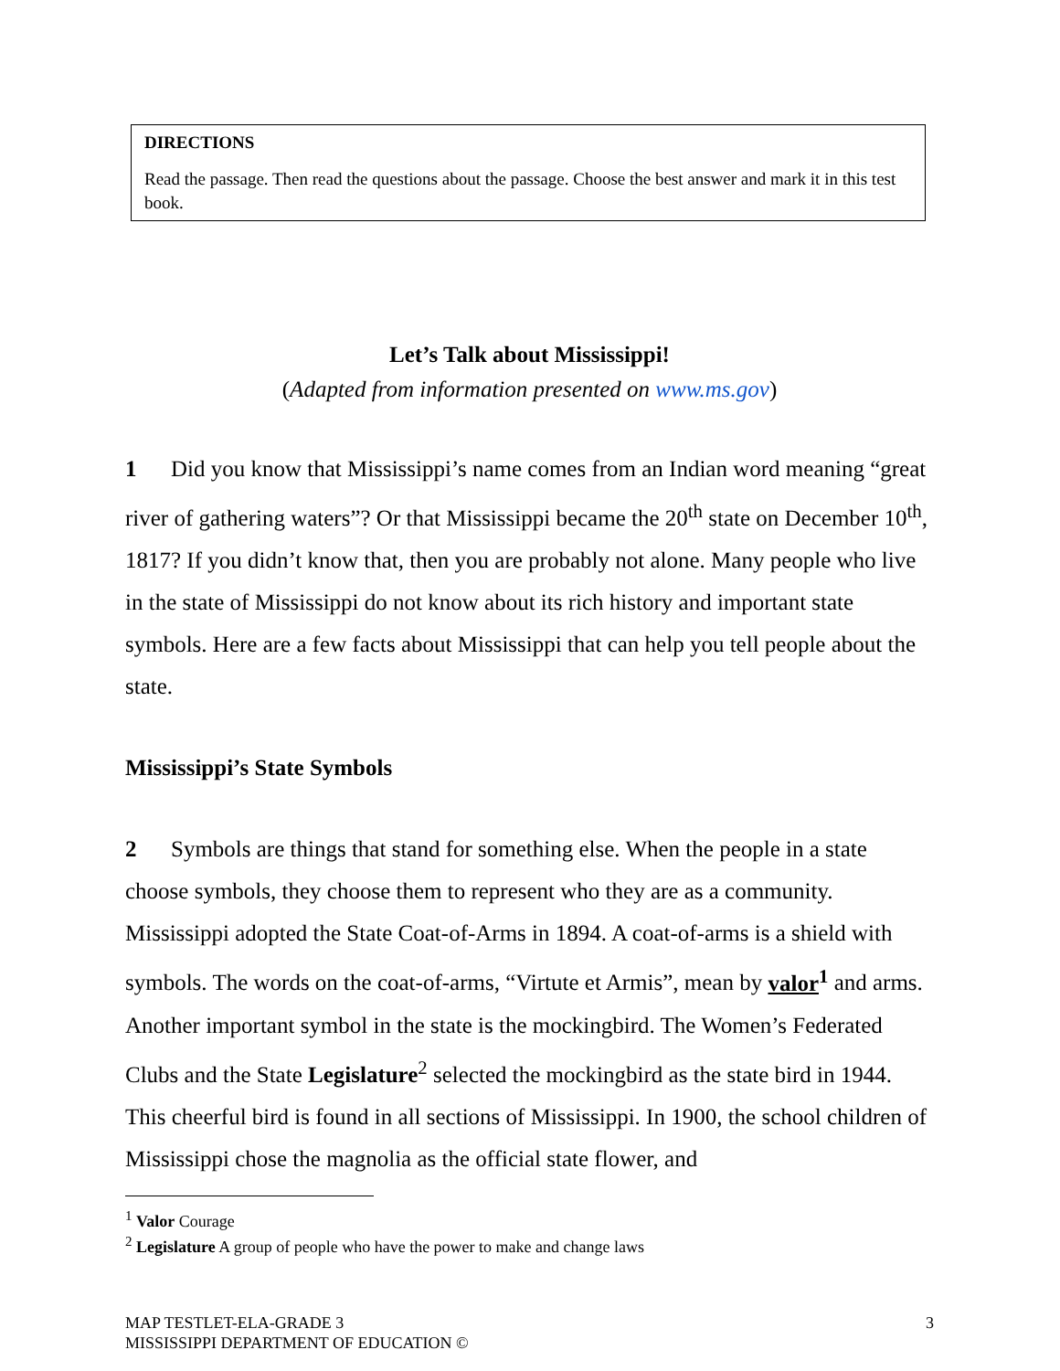DIRECTIONS
Read the passage. Then read the questions about the passage. Choose the best answer and mark it in this test book.
Let’s Talk about Mississippi!
(Adapted from information presented on www.ms.gov)
1 Did you know that Mississippi’s name comes from an Indian word meaning “great river of gathering waters”? Or that Mississippi became the 20<sup>th</sup> state on December 10<sup>th</sup>, 1817? If you didn’t know that, then you are probably not alone. Many people who live in the state of Mississippi do not know about its rich history and important state symbols. Here are a few facts about Mississippi that can help you tell people about the state.
Mississippi’s State Symbols
2 Symbols are things that stand for something else. When the people in a state choose symbols, they choose them to represent who they are as a community. Mississippi adopted the State Coat-of-Arms in 1894. A coat-of-arms is a shield with symbols. The words on the coat-of-arms, “Virtute et Armis”, mean by valor<sup>1</sup> and arms. Another important symbol in the state is the mockingbird. The Women’s Federated Clubs and the State Legislature<sup>2</sup> selected the mockingbird as the state bird in 1944. This cheerful bird is found in all sections of Mississippi. In 1900, the school children of Mississippi chose the magnolia as the official state flower, and
<sup>1</sup> Valor Courage
<sup>2</sup> Legislature A group of people who have the power to make and change laws
MAP TESTLET-ELA-GRADE 3
MISSISSIPPI DEPARTMENT OF EDUCATION ©
3